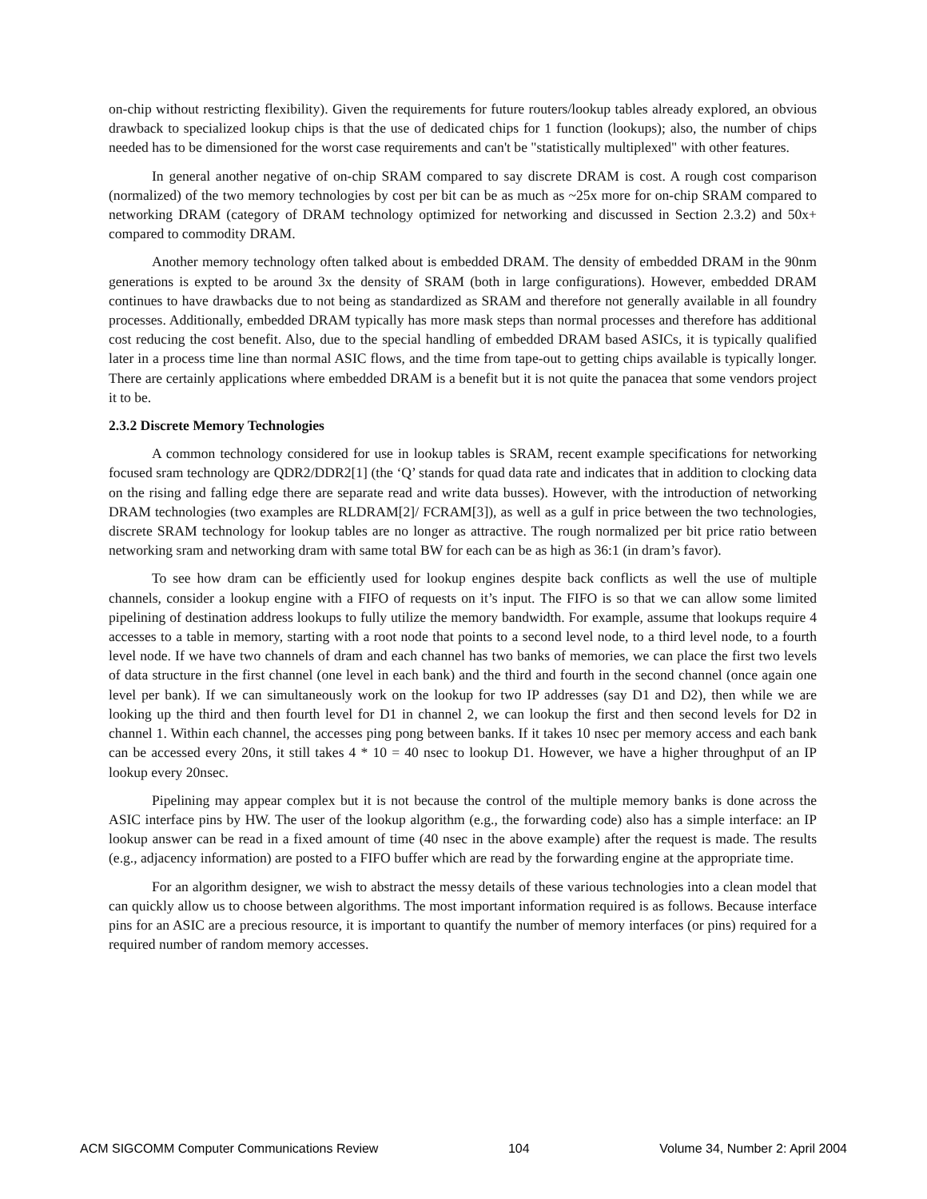on-chip without restricting flexibility). Given the requirements for future routers/lookup tables already explored, an obvious drawback to specialized lookup chips is that the use of dedicated chips for 1 function (lookups); also, the number of chips needed has to be dimensioned for the worst case requirements and can't be "statistically multiplexed" with other features.
In general another negative of on-chip SRAM compared to say discrete DRAM is cost. A rough cost comparison (normalized) of the two memory technologies by cost per bit can be as much as ~25x more for on-chip SRAM compared to networking DRAM (category of DRAM technology optimized for networking and discussed in Section 2.3.2) and 50x+ compared to commodity DRAM.
Another memory technology often talked about is embedded DRAM. The density of embedded DRAM in the 90nm generations is expted to be around 3x the density of SRAM (both in large configurations). However, embedded DRAM continues to have drawbacks due to not being as standardized as SRAM and therefore not generally available in all foundry processes. Additionally, embedded DRAM typically has more mask steps than normal processes and therefore has additional cost reducing the cost benefit. Also, due to the special handling of embedded DRAM based ASICs, it is typically qualified later in a process time line than normal ASIC flows, and the time from tape-out to getting chips available is typically longer. There are certainly applications where embedded DRAM is a benefit but it is not quite the panacea that some vendors project it to be.
2.3.2 Discrete Memory Technologies
A common technology considered for use in lookup tables is SRAM, recent example specifications for networking focused sram technology are QDR2/DDR2[1] (the ‘Q’ stands for quad data rate and indicates that in addition to clocking data on the rising and falling edge there are separate read and write data busses). However, with the introduction of networking DRAM technologies (two examples are RLDRAM[2]/ FCRAM[3]), as well as a gulf in price between the two technologies, discrete SRAM technology for lookup tables are no longer as attractive. The rough normalized per bit price ratio between networking sram and networking dram with same total BW for each can be as high as 36:1 (in dram’s favor).
To see how dram can be efficiently used for lookup engines despite back conflicts as well the use of multiple channels, consider a lookup engine with a FIFO of requests on it’s input. The FIFO is so that we can allow some limited pipelining of destination address lookups to fully utilize the memory bandwidth. For example, assume that lookups require 4 accesses to a table in memory, starting with a root node that points to a second level node, to a third level node, to a fourth level node. If we have two channels of dram and each channel has two banks of memories, we can place the first two levels of data structure in the first channel (one level in each bank) and the third and fourth in the second channel (once again one level per bank). If we can simultaneously work on the lookup for two IP addresses (say D1 and D2), then while we are looking up the third and then fourth level for D1 in channel 2, we can lookup the first and then second levels for D2 in channel 1. Within each channel, the accesses ping pong between banks. If it takes 10 nsec per memory access and each bank can be accessed every 20ns, it still takes 4 * 10 = 40 nsec to lookup D1. However, we have a higher throughput of an IP lookup every 20nsec.
Pipelining may appear complex but it is not because the control of the multiple memory banks is done across the ASIC interface pins by HW. The user of the lookup algorithm (e.g., the forwarding code) also has a simple interface: an IP lookup answer can be read in a fixed amount of time (40 nsec in the above example) after the request is made. The results (e.g., adjacency information) are posted to a FIFO buffer which are read by the forwarding engine at the appropriate time.
For an algorithm designer, we wish to abstract the messy details of these various technologies into a clean model that can quickly allow us to choose between algorithms. The most important information required is as follows. Because interface pins for an ASIC are a precious resource, it is important to quantify the number of memory interfaces (or pins) required for a required number of random memory accesses.
ACM SIGCOMM Computer Communications Review 104 Volume 34, Number 2: April 2004